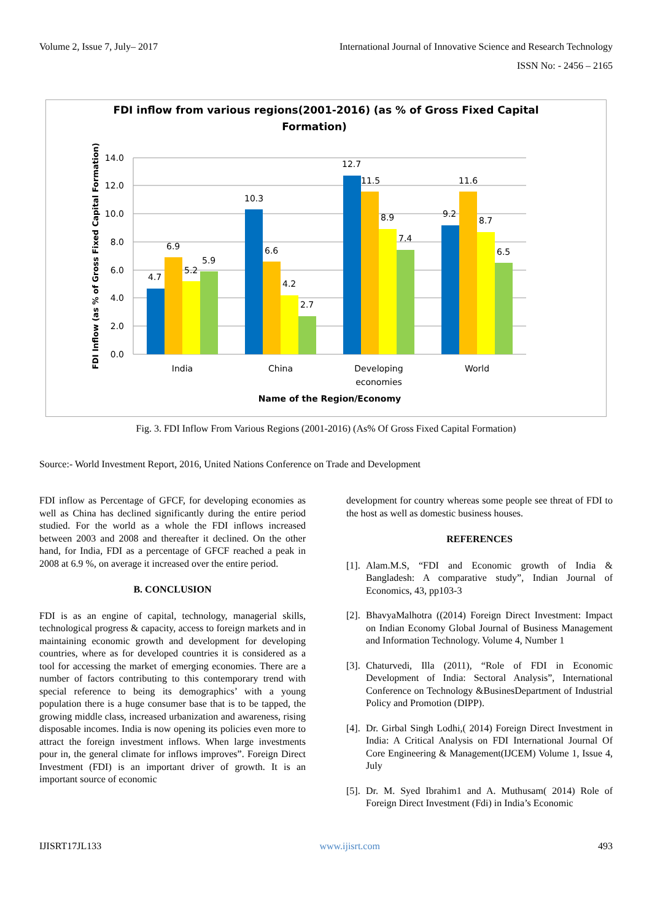Volume 2, Issue 7, July– 2017 International Journal of Innovative Science and Research Technology
ISSN No: - 2456 – 2165
FDI inflow from various regions(2001-2016) (as % of Gross Fixed Capital
Formation)
14.0
12.0
10.0
8.0
6.0
4.0
2.0
0.0
4.7
6.9
5.2
5.9
10.3
6.6
4.2
2.7
12.7
11.5
8.9
7.4
9.2
11.6
8.7
6.5
India
China
Developing
economies
World
Name of the Region/Economy
FDI Inflow (as % of Gross Fixed Capital Formation)
Fig. 3. FDI Inflow From Various Regions (2001-2016) (As% Of Gross Fixed Capital Formation)
Source:- World Investment Report, 2016, United Nations Conference on Trade and Development
FDI inflow as Percentage of GFCF, for developing economies as well as China has declined significantly during the entire period studied. For the world as a whole the FDI inflows increased between 2003 and 2008 and thereafter it declined. On the other hand, for India, FDI as a percentage of GFCF reached a peak in 2008 at 6.9 %, on average it increased over the entire period.
B. CONCLUSION
FDI is as an engine of capital, technology, managerial skills, technological progress & capacity, access to foreign markets and in maintaining economic growth and development for developing countries, where as for developed countries it is considered as a tool for accessing the market of emerging economies. There are a number of factors contributing to this contemporary trend with special reference to being its demographics’ with a young population there is a huge consumer base that is to be tapped, the growing middle class, increased urbanization and awareness, rising disposable incomes. India is now opening its policies even more to attract the foreign investment inflows. When large investments pour in, the general climate for inflows improves”. Foreign Direct Investment (FDI) is an important driver of growth. It is an important source of economic
development for country whereas some people see threat of FDI to the host as well as domestic business houses.
REFERENCES
[1]. Alam.M.S, “FDI and Economic growth of India & Bangladesh: A comparative study”, Indian Journal of Economics, 43, pp103-3
[2]. BhavyaMalhotra ((2014) Foreign Direct Investment: Impact on Indian Economy Global Journal of Business Management and Information Technology. Volume 4, Number 1
[3]. Chaturvedi, Illa (2011), “Role of FDI in Economic Development of India: Sectoral Analysis”, International Conference on Technology &BusinesDepartment of Industrial Policy and Promotion (DIPP).
[4]. Dr. Girbal Singh Lodhi,( 2014) Foreign Direct Investment in India: A Critical Analysis on FDI International Journal Of Core Engineering & Management(IJCEM) Volume 1, Issue 4, July
[5]. Dr. M. Syed Ibrahim1 and A. Muthusam( 2014) Role of Foreign Direct Investment (Fdi) in India’s Economic
IJISRT17JL133 www.ijisrt.com 493